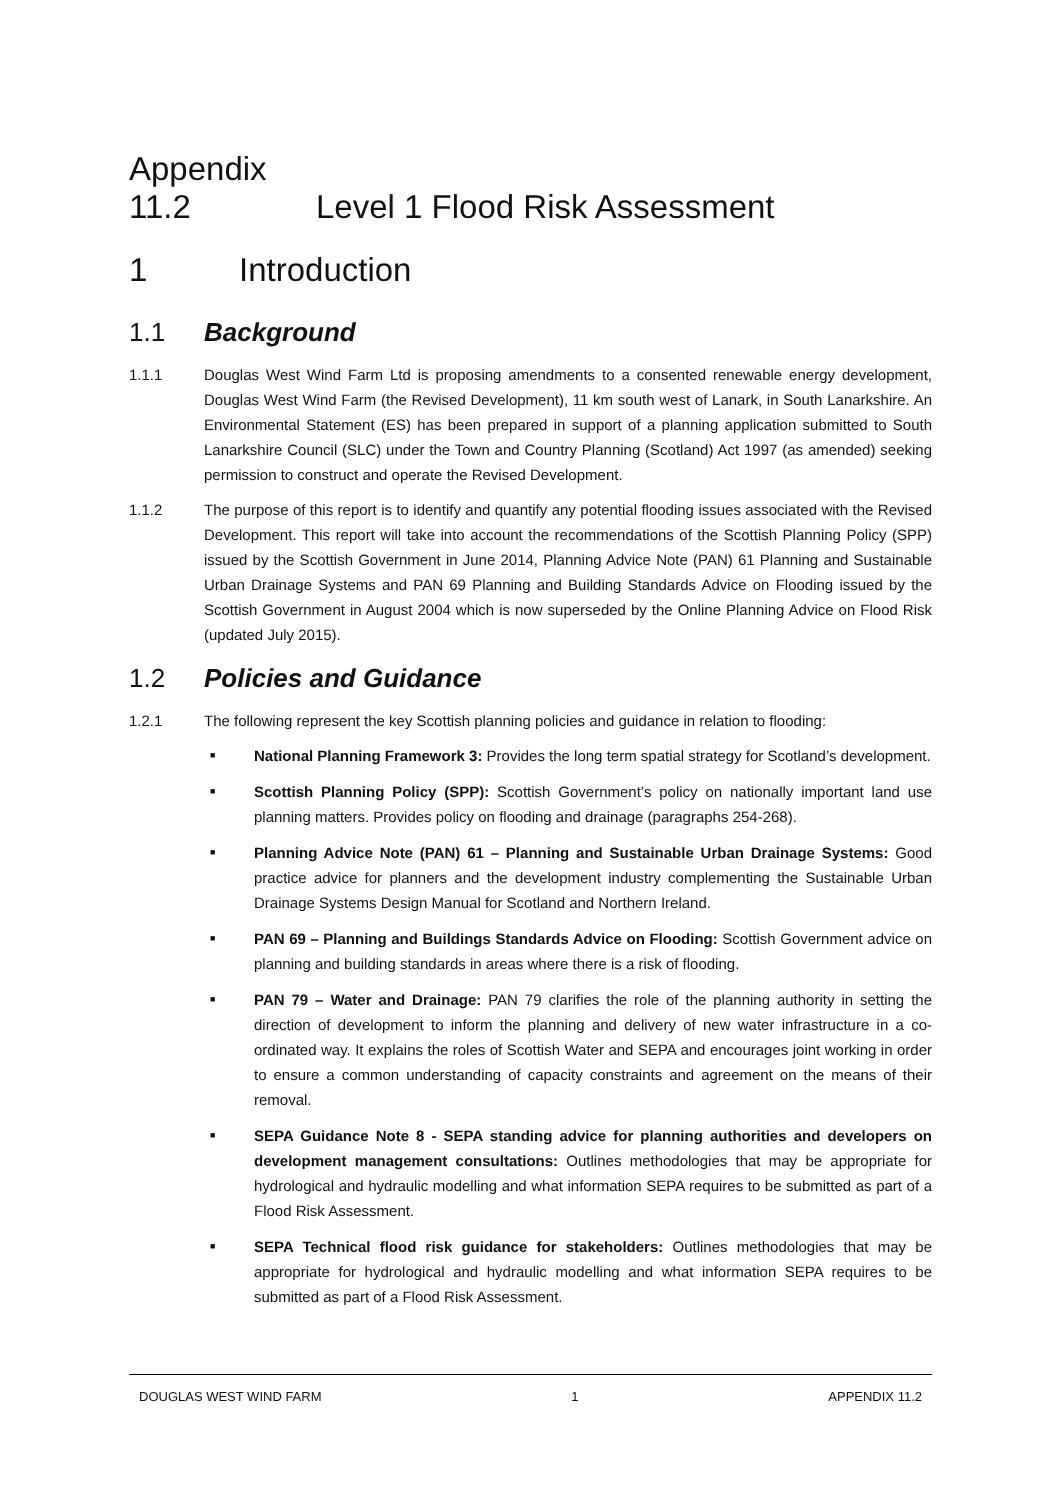Appendix 11.2 Level 1 Flood Risk Assessment
1 Introduction
1.1 Background
1.1.1 Douglas West Wind Farm Ltd is proposing amendments to a consented renewable energy development, Douglas West Wind Farm (the Revised Development), 11 km south west of Lanark, in South Lanarkshire. An Environmental Statement (ES) has been prepared in support of a planning application submitted to South Lanarkshire Council (SLC) under the Town and Country Planning (Scotland) Act 1997 (as amended) seeking permission to construct and operate the Revised Development.
1.1.2 The purpose of this report is to identify and quantify any potential flooding issues associated with the Revised Development. This report will take into account the recommendations of the Scottish Planning Policy (SPP) issued by the Scottish Government in June 2014, Planning Advice Note (PAN) 61 Planning and Sustainable Urban Drainage Systems and PAN 69 Planning and Building Standards Advice on Flooding issued by the Scottish Government in August 2004 which is now superseded by the Online Planning Advice on Flood Risk (updated July 2015).
1.2 Policies and Guidance
1.2.1 The following represent the key Scottish planning policies and guidance in relation to flooding:
■ National Planning Framework 3: Provides the long term spatial strategy for Scotland’s development.
■ Scottish Planning Policy (SPP): Scottish Government’s policy on nationally important land use planning matters. Provides policy on flooding and drainage (paragraphs 254-268).
■ Planning Advice Note (PAN) 61 – Planning and Sustainable Urban Drainage Systems: Good practice advice for planners and the development industry complementing the Sustainable Urban Drainage Systems Design Manual for Scotland and Northern Ireland.
■ PAN 69 – Planning and Buildings Standards Advice on Flooding: Scottish Government advice on planning and building standards in areas where there is a risk of flooding.
■ PAN 79 – Water and Drainage: PAN 79 clarifies the role of the planning authority in setting the direction of development to inform the planning and delivery of new water infrastructure in a co-ordinated way. It explains the roles of Scottish Water and SEPA and encourages joint working in order to ensure a common understanding of capacity constraints and agreement on the means of their removal.
■ SEPA Guidance Note 8 - SEPA standing advice for planning authorities and developers on development management consultations: Outlines methodologies that may be appropriate for hydrological and hydraulic modelling and what information SEPA requires to be submitted as part of a Flood Risk Assessment.
■ SEPA Technical flood risk guidance for stakeholders: Outlines methodologies that may be appropriate for hydrological and hydraulic modelling and what information SEPA requires to be submitted as part of a Flood Risk Assessment.
DOUGLAS WEST WIND FARM 1 APPENDIX 11.2